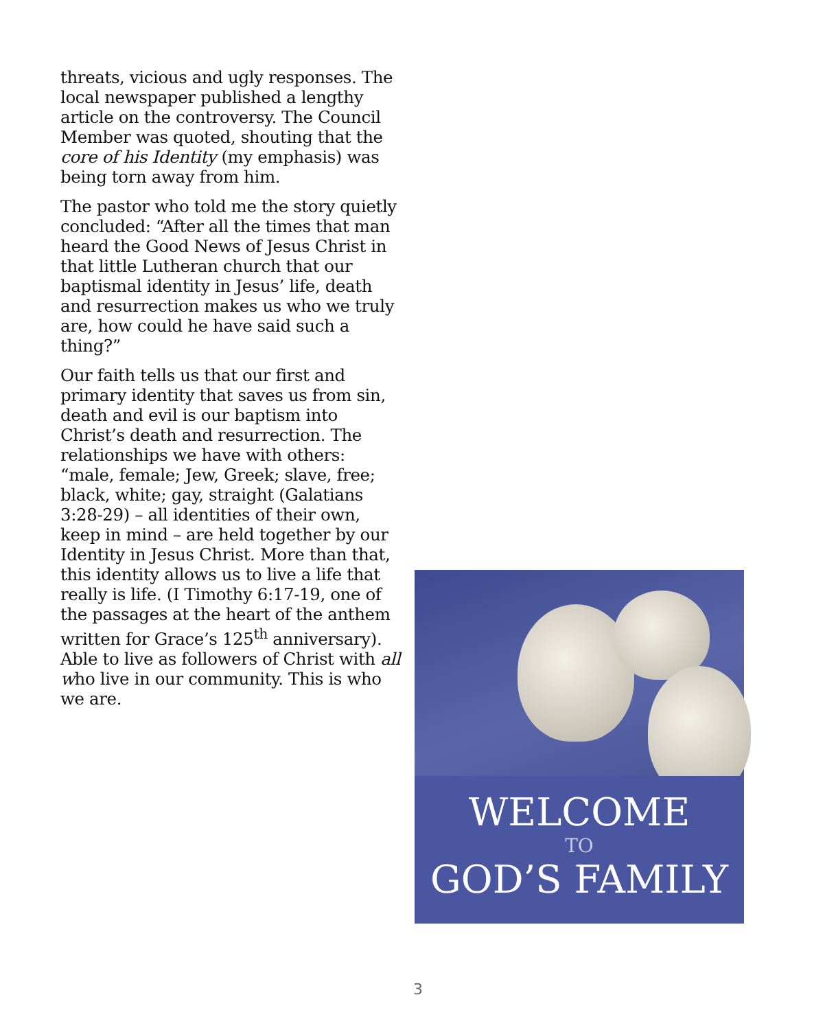threats, vicious and ugly responses. The local newspaper published a lengthy article on the controversy. The Council Member was quoted, shouting that the core of his Identity (my emphasis) was being torn away from him.
The pastor who told me the story quietly concluded: “After all the times that man heard the Good News of Jesus Christ in that little Lutheran church that our baptismal identity in Jesus’ life, death and resurrection makes us who we truly are, how could he have said such a thing?”
Our faith tells us that our first and primary identity that saves us from sin, death and evil is our baptism into Christ’s death and resurrection. The relationships we have with others: “male, female; Jew, Greek; slave, free; black, white; gay, straight (Galatians 3:28-29) – all identities of their own, keep in mind – are held together by our Identity in Jesus Christ. More than that, this identity allows us to live a life that really is life. (I Timothy 6:17-19, one of the passages at the heart of the anthem written for Grace’s 125<sup>th</sup> anniversary). Able to live as followers of Christ with all who live in our community. This is who we are.
WELCOME
TO
GOD’S FAMILY
3